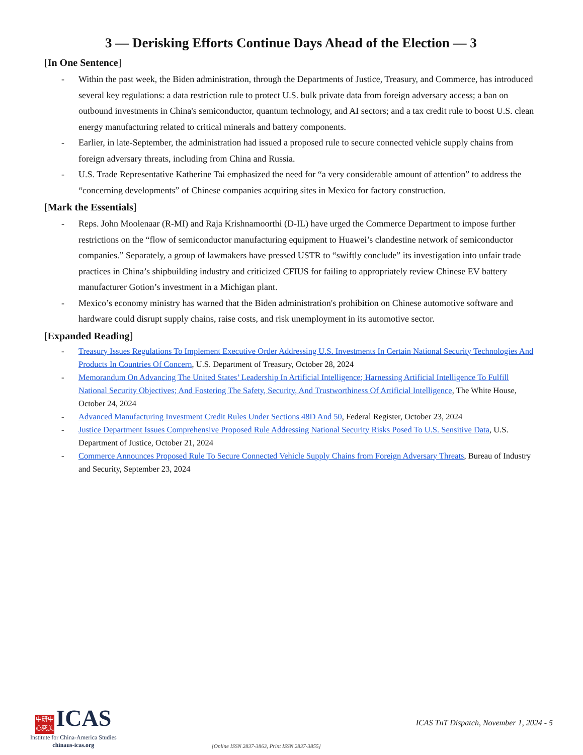3 — Derisking Efforts Continue Days Ahead of the Election — 3
[In One Sentence]
- Within the past week, the Biden administration, through the Departments of Justice, Treasury, and Commerce, has introduced several key regulations: a data restriction rule to protect U.S. bulk private data from foreign adversary access; a ban on outbound investments in China's semiconductor, quantum technology, and AI sectors; and a tax credit rule to boost U.S. clean energy manufacturing related to critical minerals and battery components.
- Earlier, in late-September, the administration had issued a proposed rule to secure connected vehicle supply chains from foreign adversary threats, including from China and Russia.
- U.S. Trade Representative Katherine Tai emphasized the need for “a very considerable amount of attention” to address the “concerning developments” of Chinese companies acquiring sites in Mexico for factory construction.
[Mark the Essentials]
- Reps. John Moolenaar (R-MI) and Raja Krishnamoorthi (D-IL) have urged the Commerce Department to impose further restrictions on the “flow of semiconductor manufacturing equipment to Huawei’s clandestine network of semiconductor companies.” Separately, a group of lawmakers have pressed USTR to “swiftly conclude” its investigation into unfair trade practices in China’s shipbuilding industry and criticized CFIUS for failing to appropriately review Chinese EV battery manufacturer Gotion’s investment in a Michigan plant.
- Mexico’s economy ministry has warned that the Biden administration's prohibition on Chinese automotive software and hardware could disrupt supply chains, raise costs, and risk unemployment in its automotive sector.
[Expanded Reading]
- Treasury Issues Regulations To Implement Executive Order Addressing U.S. Investments In Certain National Security Technologies And Products In Countries Of Concern, U.S. Department of Treasury, October 28, 2024
- Memorandum On Advancing The United States’ Leadership In Artificial Intelligence; Harnessing Artificial Intelligence To Fulfill National Security Objectives; And Fostering The Safety, Security, And Trustworthiness Of Artificial Intelligence, The White House, October 24, 2024
- Advanced Manufacturing Investment Credit Rules Under Sections 48D And 50, Federal Register, October 23, 2024
- Justice Department Issues Comprehensive Proposed Rule Addressing National Security Risks Posed To U.S. Sensitive Data, U.S. Department of Justice, October 21, 2024
- Commerce Announces Proposed Rule To Secure Connected Vehicle Supply Chains from Foreign Adversary Threats, Bureau of Industry and Security, September 23, 2024
中研中 心究美 ICAS
Institute for China-America Studies
chinaus-icas.org
[Online ISSN 2837-3863, Print ISSN 2837-3855]
ICAS TnT Dispatch, November 1, 2024 - 5